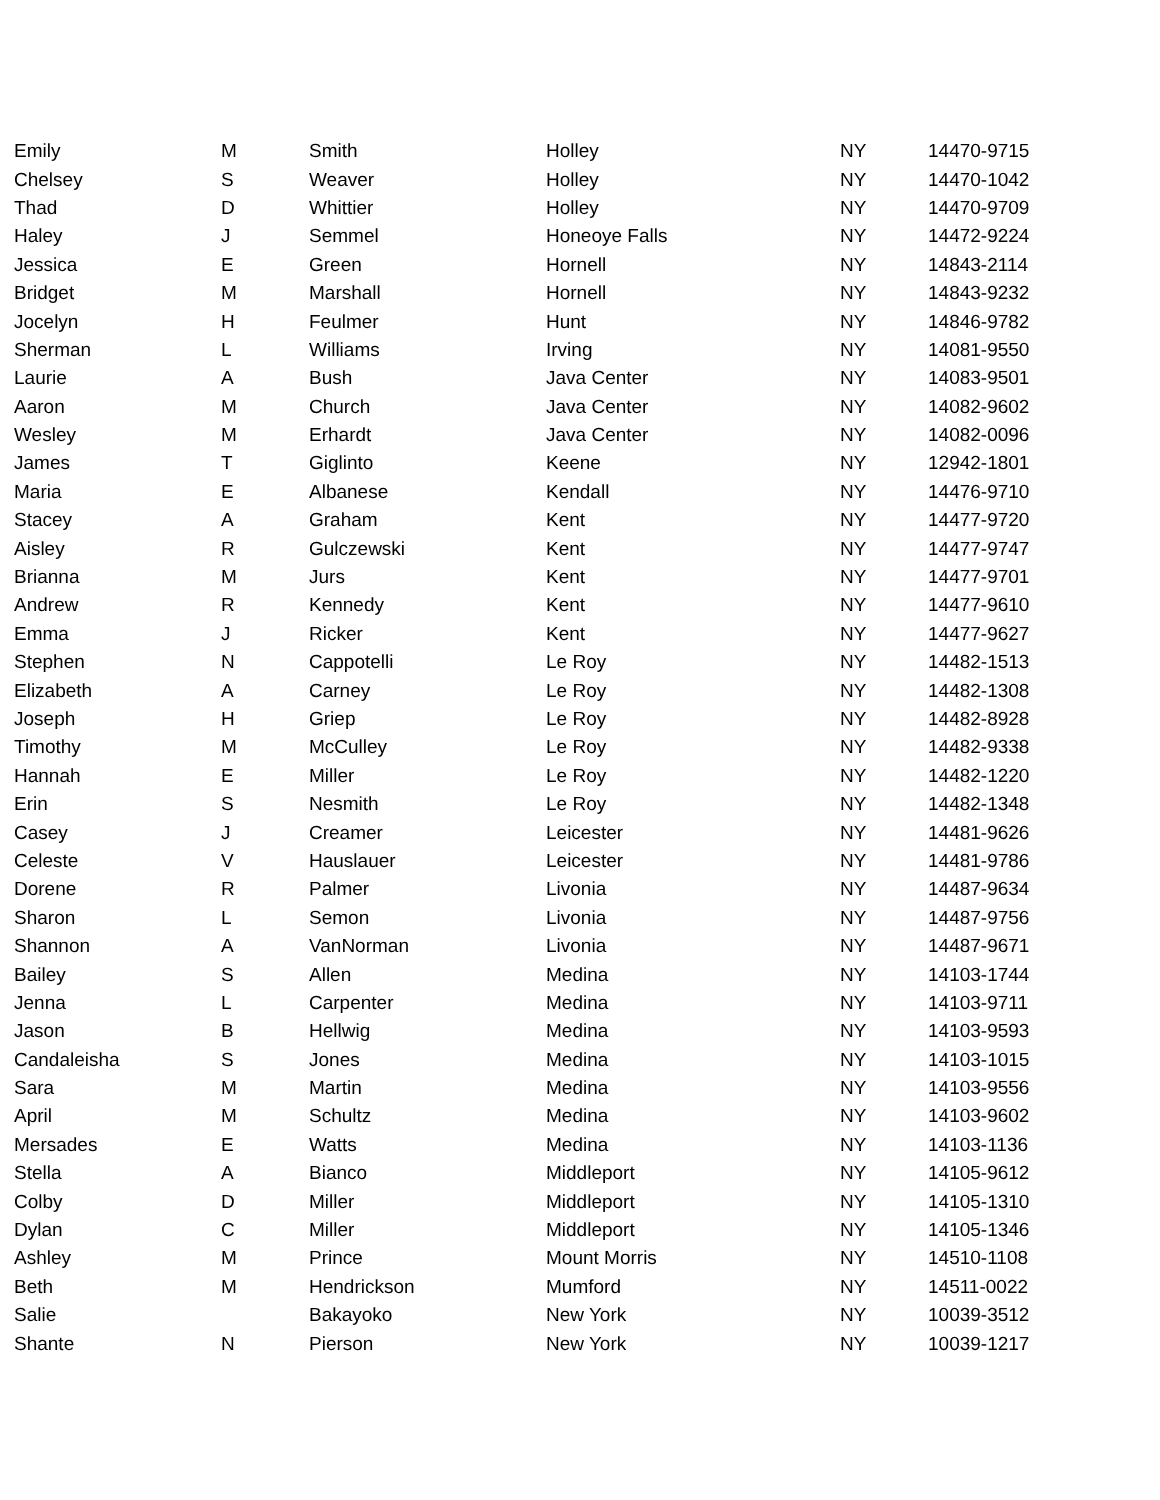| Emily | M | Smith | Holley | NY | 14470-9715 |
| Chelsey | S | Weaver | Holley | NY | 14470-1042 |
| Thad | D | Whittier | Holley | NY | 14470-9709 |
| Haley | J | Semmel | Honeoye Falls | NY | 14472-9224 |
| Jessica | E | Green | Hornell | NY | 14843-2114 |
| Bridget | M | Marshall | Hornell | NY | 14843-9232 |
| Jocelyn | H | Feulmer | Hunt | NY | 14846-9782 |
| Sherman | L | Williams | Irving | NY | 14081-9550 |
| Laurie | A | Bush | Java Center | NY | 14083-9501 |
| Aaron | M | Church | Java Center | NY | 14082-9602 |
| Wesley | M | Erhardt | Java Center | NY | 14082-0096 |
| James | T | Giglinto | Keene | NY | 12942-1801 |
| Maria | E | Albanese | Kendall | NY | 14476-9710 |
| Stacey | A | Graham | Kent | NY | 14477-9720 |
| Aisley | R | Gulczewski | Kent | NY | 14477-9747 |
| Brianna | M | Jurs | Kent | NY | 14477-9701 |
| Andrew | R | Kennedy | Kent | NY | 14477-9610 |
| Emma | J | Ricker | Kent | NY | 14477-9627 |
| Stephen | N | Cappotelli | Le Roy | NY | 14482-1513 |
| Elizabeth | A | Carney | Le Roy | NY | 14482-1308 |
| Joseph | H | Griep | Le Roy | NY | 14482-8928 |
| Timothy | M | McCulley | Le Roy | NY | 14482-9338 |
| Hannah | E | Miller | Le Roy | NY | 14482-1220 |
| Erin | S | Nesmith | Le Roy | NY | 14482-1348 |
| Casey | J | Creamer | Leicester | NY | 14481-9626 |
| Celeste | V | Hauslauer | Leicester | NY | 14481-9786 |
| Dorene | R | Palmer | Livonia | NY | 14487-9634 |
| Sharon | L | Semon | Livonia | NY | 14487-9756 |
| Shannon | A | VanNorman | Livonia | NY | 14487-9671 |
| Bailey | S | Allen | Medina | NY | 14103-1744 |
| Jenna | L | Carpenter | Medina | NY | 14103-9711 |
| Jason | B | Hellwig | Medina | NY | 14103-9593 |
| Candaleisha | S | Jones | Medina | NY | 14103-1015 |
| Sara | M | Martin | Medina | NY | 14103-9556 |
| April | M | Schultz | Medina | NY | 14103-9602 |
| Mersades | E | Watts | Medina | NY | 14103-1136 |
| Stella | A | Bianco | Middleport | NY | 14105-9612 |
| Colby | D | Miller | Middleport | NY | 14105-1310 |
| Dylan | C | Miller | Middleport | NY | 14105-1346 |
| Ashley | M | Prince | Mount Morris | NY | 14510-1108 |
| Beth | M | Hendrickson | Mumford | NY | 14511-0022 |
| Salie | | Bakayoko | New York | NY | 10039-3512 |
| Shante | N | Pierson | New York | NY | 10039-1217 |